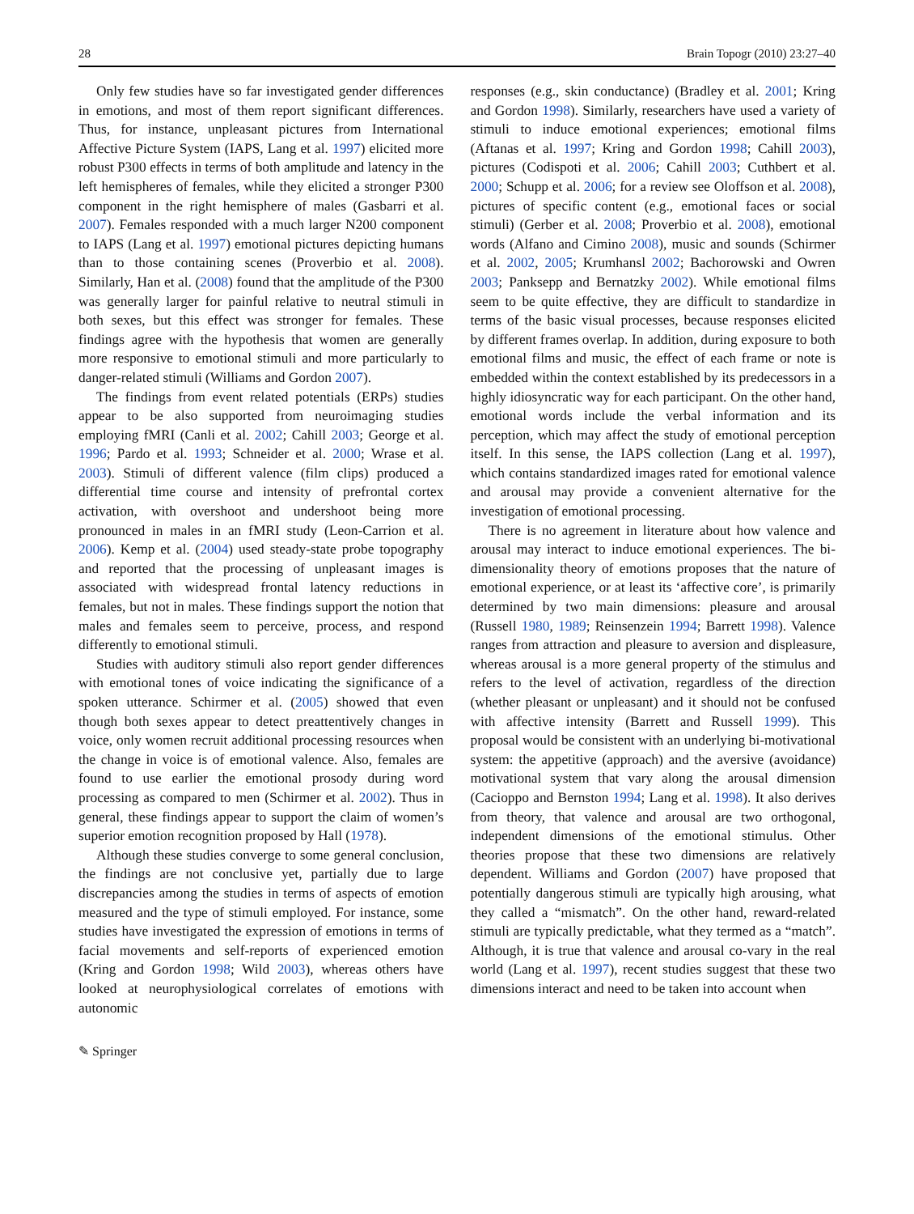28 Brain Topogr (2010) 23:27–40
Only few studies have so far investigated gender differences in emotions, and most of them report significant differences. Thus, for instance, unpleasant pictures from International Affective Picture System (IAPS, Lang et al. 1997) elicited more robust P300 effects in terms of both amplitude and latency in the left hemispheres of females, while they elicited a stronger P300 component in the right hemisphere of males (Gasbarri et al. 2007). Females responded with a much larger N200 component to IAPS (Lang et al. 1997) emotional pictures depicting humans than to those containing scenes (Proverbio et al. 2008). Similarly, Han et al. (2008) found that the amplitude of the P300 was generally larger for painful relative to neutral stimuli in both sexes, but this effect was stronger for females. These findings agree with the hypothesis that women are generally more responsive to emotional stimuli and more particularly to danger-related stimuli (Williams and Gordon 2007).
The findings from event related potentials (ERPs) studies appear to be also supported from neuroimaging studies employing fMRI (Canli et al. 2002; Cahill 2003; George et al. 1996; Pardo et al. 1993; Schneider et al. 2000; Wrase et al. 2003). Stimuli of different valence (film clips) produced a differential time course and intensity of prefrontal cortex activation, with overshoot and undershoot being more pronounced in males in an fMRI study (Leon-Carrion et al. 2006). Kemp et al. (2004) used steady-state probe topography and reported that the processing of unpleasant images is associated with widespread frontal latency reductions in females, but not in males. These findings support the notion that males and females seem to perceive, process, and respond differently to emotional stimuli.
Studies with auditory stimuli also report gender differences with emotional tones of voice indicating the significance of a spoken utterance. Schirmer et al. (2005) showed that even though both sexes appear to detect preattentively changes in voice, only women recruit additional processing resources when the change in voice is of emotional valence. Also, females are found to use earlier the emotional prosody during word processing as compared to men (Schirmer et al. 2002). Thus in general, these findings appear to support the claim of women’s superior emotion recognition proposed by Hall (1978).
Although these studies converge to some general conclusion, the findings are not conclusive yet, partially due to large discrepancies among the studies in terms of aspects of emotion measured and the type of stimuli employed. For instance, some studies have investigated the expression of emotions in terms of facial movements and self-reports of experienced emotion (Kring and Gordon 1998; Wild 2003), whereas others have looked at neurophysiological correlates of emotions with autonomic
responses (e.g., skin conductance) (Bradley et al. 2001; Kring and Gordon 1998). Similarly, researchers have used a variety of stimuli to induce emotional experiences; emotional films (Aftanas et al. 1997; Kring and Gordon 1998; Cahill 2003), pictures (Codispoti et al. 2006; Cahill 2003; Cuthbert et al. 2000; Schupp et al. 2006; for a review see Oloffson et al. 2008), pictures of specific content (e.g., emotional faces or social stimuli) (Gerber et al. 2008; Proverbio et al. 2008), emotional words (Alfano and Cimino 2008), music and sounds (Schirmer et al. 2002, 2005; Krumhansl 2002; Bachorowski and Owren 2003; Panksepp and Bernatzky 2002). While emotional films seem to be quite effective, they are difficult to standardize in terms of the basic visual processes, because responses elicited by different frames overlap. In addition, during exposure to both emotional films and music, the effect of each frame or note is embedded within the context established by its predecessors in a highly idiosyncratic way for each participant. On the other hand, emotional words include the verbal information and its perception, which may affect the study of emotional perception itself. In this sense, the IAPS collection (Lang et al. 1997), which contains standardized images rated for emotional valence and arousal may provide a convenient alternative for the investigation of emotional processing.
There is no agreement in literature about how valence and arousal may interact to induce emotional experiences. The bi-dimensionality theory of emotions proposes that the nature of emotional experience, or at least its ‘affective core’, is primarily determined by two main dimensions: pleasure and arousal (Russell 1980, 1989; Reinsenzein 1994; Barrett 1998). Valence ranges from attraction and pleasure to aversion and displeasure, whereas arousal is a more general property of the stimulus and refers to the level of activation, regardless of the direction (whether pleasant or unpleasant) and it should not be confused with affective intensity (Barrett and Russell 1999). This proposal would be consistent with an underlying bi-motivational system: the appetitive (approach) and the aversive (avoidance) motivational system that vary along the arousal dimension (Cacioppo and Bernston 1994; Lang et al. 1998). It also derives from theory, that valence and arousal are two orthogonal, independent dimensions of the emotional stimulus. Other theories propose that these two dimensions are relatively dependent. Williams and Gordon (2007) have proposed that potentially dangerous stimuli are typically high arousing, what they called a “mismatch”. On the other hand, reward-related stimuli are typically predictable, what they termed as a “match”. Although, it is true that valence and arousal co-vary in the real world (Lang et al. 1997), recent studies suggest that these two dimensions interact and need to be taken into account when
✎ Springer